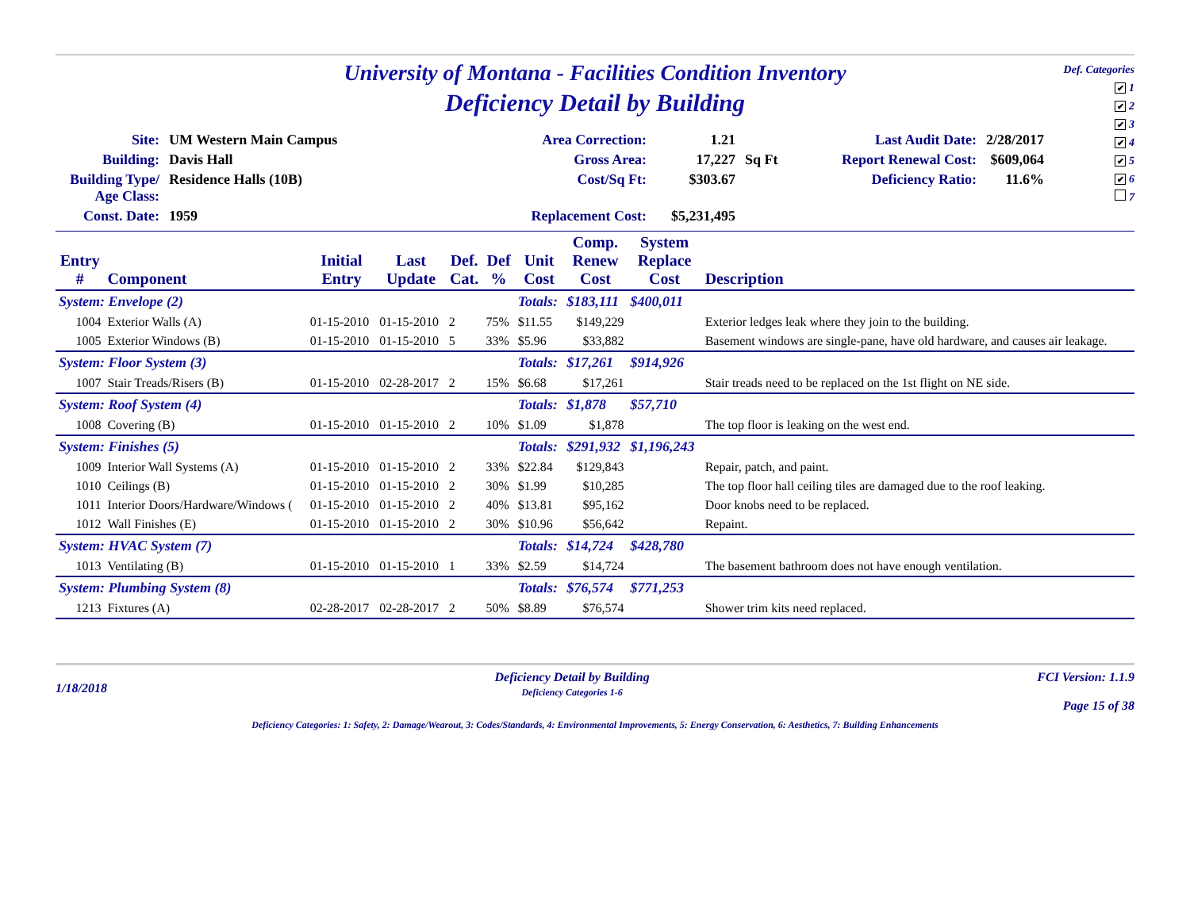Def. Categories
✔ 1
✔ 2
✔ 3
✔ 4
✔ 5
✔ 6
7
University of Montana - Facilities Condition Inventory
Deficiency Detail by Building
| Site: | UM Western Main Campus | Area Correction: | 1.21 | | Last Audit Date: | 2/28/2017 |
| Building: | Davis Hall | Gross Area: | 17,227 | Sq Ft | Report Renewal Cost: | $609,064 |
| Building Type/ Age Class: | Residence Halls (10B) | Cost/Sq Ft: | $303.67 | | Deficiency Ratio: | 11.6% |
| Const. Date: | 1959 | Replacement Cost: | $5,231,495 | | | |
| Entry # | Component | Initial Entry | Last Update | Def. Cat. | Def % | Unit Cost | Comp. Renew Cost | System Replace Cost | Description |
| --- | --- | --- | --- | --- | --- | --- | --- | --- | --- |
| System: Envelope (2) | | | | | | Totals: | $183,111 | $400,011 | |
| 1004 | Exterior Walls (A) | 01-15-2010 | 01-15-2010 | 2 | 75% | $11.55 | $149,229 | | Exterior ledges leak where they join to the building. |
| 1005 | Exterior Windows (B) | 01-15-2010 | 01-15-2010 | 5 | 33% | $5.96 | $33,882 | | Basement windows are single-pane, have old hardware, and causes air leakage. |
| System: Floor System (3) | | | | | | Totals: | $17,261 | $914,926 | |
| 1007 | Stair Treads/Risers (B) | 01-15-2010 | 02-28-2017 | 2 | 15% | $6.68 | $17,261 | | Stair treads need to be replaced on the 1st flight on NE side. |
| System: Roof System (4) | | | | | | Totals: | $1,878 | $57,710 | |
| 1008 | Covering (B) | 01-15-2010 | 01-15-2010 | 2 | 10% | $1.09 | $1,878 | | The top floor is leaking on the west end. |
| System: Finishes (5) | | | | | | Totals: | $291,932 | $1,196,243 | |
| 1009 | Interior Wall Systems (A) | 01-15-2010 | 01-15-2010 | 2 | 33% | $22.84 | $129,843 | | Repair, patch, and paint. |
| 1010 | Ceilings (B) | 01-15-2010 | 01-15-2010 | 2 | 30% | $1.99 | $10,285 | | The top floor hall ceiling tiles are damaged due to the roof leaking. |
| 1011 | Interior Doors/Hardware/Windows ( | 01-15-2010 | 01-15-2010 | 2 | 40% | $13.81 | $95,162 | | Door knobs need to be replaced. |
| 1012 | Wall Finishes (E) | 01-15-2010 | 01-15-2010 | 2 | 30% | $10.96 | $56,642 | | Repaint. |
| System: HVAC System (7) | | | | | | Totals: | $14,724 | $428,780 | |
| 1013 | Ventilating (B) | 01-15-2010 | 01-15-2010 | 1 | 33% | $2.59 | $14,724 | | The basement bathroom does not have enough ventilation. |
| System: Plumbing System (8) | | | | | | Totals: | $76,574 | $771,253 | |
| 1213 | Fixtures (A) | 02-28-2017 | 02-28-2017 | 2 | 50% | $8.89 | $76,574 | | Shower trim kits need replaced. |
1/18/2018
Deficiency Detail by Building
Deficiency Categories 1-6
FCI Version: 1.1.9
Page 15 of 38
Deficiency Categories: 1: Safety, 2: Damage/Wearout, 3: Codes/Standards, 4: Environmental Improvements, 5: Energy Conservation, 6: Aesthetics, 7: Building Enhancements